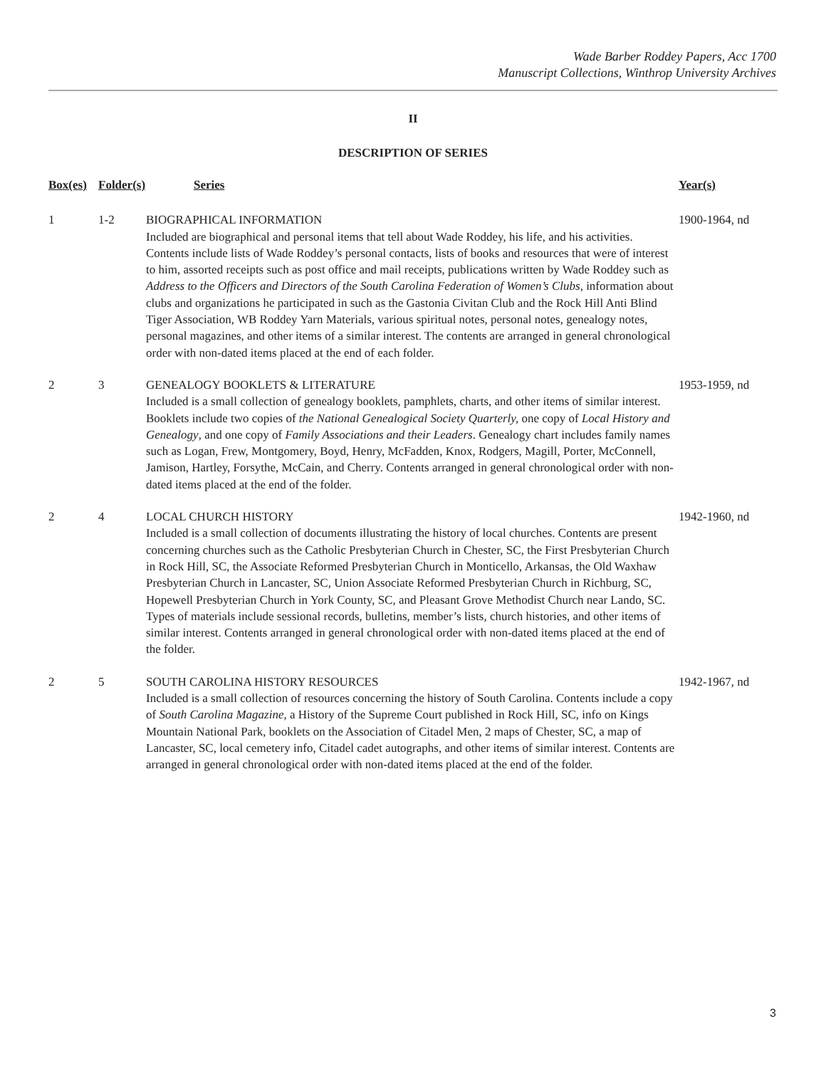Wade Barber Roddey Papers, Acc 1700
Manuscript Collections, Winthrop University Archives
II
DESCRIPTION OF SERIES
| Box(es) | Folder(s) | Series | Year(s) |
| --- | --- | --- | --- |
| 1 | 1-2 | BIOGRAPHICAL INFORMATION Included are biographical and personal items that tell about Wade Roddey, his life, and his activities. Contents include lists of Wade Roddey’s personal contacts, lists of books and resources that were of interest to him, assorted receipts such as post office and mail receipts, publications written by Wade Roddey such as Address to the Officers and Directors of the South Carolina Federation of Women’s Clubs , information about clubs and organizations he participated in such as the Gastonia Civitan Club and the Rock Hill Anti Blind Tiger Association, WB Roddey Yarn Materials, various spiritual notes, personal notes, genealogy notes, personal magazines, and other items of a similar interest. The contents are arranged in general chronological order with non-dated items placed at the end of each folder. | 1900-1964, nd |
| 2 | 3 | GENEALOGY BOOKLETS & LITERATURE Included is a small collection of genealogy booklets, pamphlets, charts, and other items of similar interest. Booklets include two copies of the National Genealogical Society Quarterly, one copy of Local History and Genealogy , and one copy of Family Associations and their Leaders . Genealogy chart includes family names such as Logan, Frew, Montgomery, Boyd, Henry, McFadden, Knox, Rodgers, Magill, Porter, McConnell, Jamison, Hartley, Forsythe, McCain, and Cherry. Contents arranged in general chronological order with non-dated items placed at the end of the folder. | 1953-1959, nd |
| 2 | 4 | LOCAL CHURCH HISTORY Included is a small collection of documents illustrating the history of local churches. Contents are present concerning churches such as the Catholic Presbyterian Church in Chester, SC, the First Presbyterian Church in Rock Hill, SC, the Associate Reformed Presbyterian Church in Monticello, Arkansas, the Old Waxhaw Presbyterian Church in Lancaster, SC, Union Associate Reformed Presbyterian Church in Richburg, SC, Hopewell Presbyterian Church in York County, SC, and Pleasant Grove Methodist Church near Lando, SC. Types of materials include sessional records, bulletins, member’s lists, church histories, and other items of similar interest. Contents arranged in general chronological order with non-dated items placed at the end of the folder. | 1942-1960, nd |
| 2 | 5 | SOUTH CAROLINA HISTORY RESOURCES Included is a small collection of resources concerning the history of South Carolina. Contents include a copy of South Carolina Magazine , a History of the Supreme Court published in Rock Hill, SC, info on Kings Mountain National Park, booklets on the Association of Citadel Men, 2 maps of Chester, SC, a map of Lancaster, SC, local cemetery info, Citadel cadet autographs, and other items of similar interest. Contents are arranged in general chronological order with non-dated items placed at the end of the folder. | 1942-1967, nd |
3